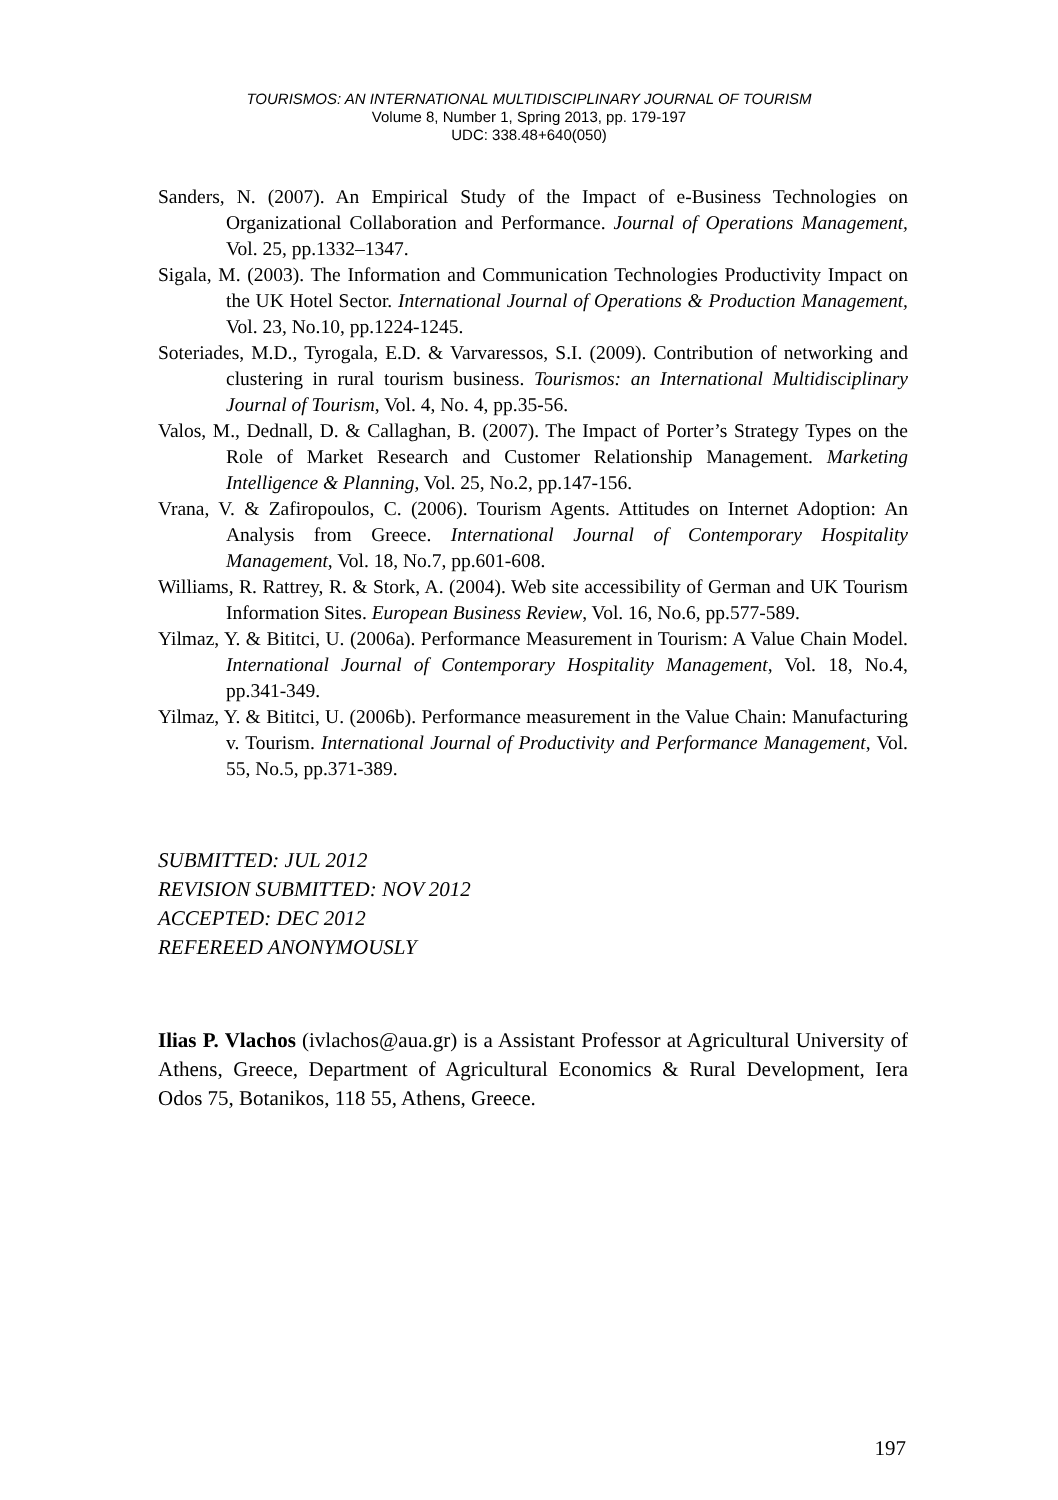TOURISMOS: AN INTERNATIONAL MULTIDISCIPLINARY JOURNAL OF TOURISM
Volume 8, Number 1, Spring 2013, pp. 179-197
UDC: 338.48+640(050)
Sanders, N. (2007). An Empirical Study of the Impact of e-Business Technologies on Organizational Collaboration and Performance. Journal of Operations Management, Vol. 25, pp.1332–1347.
Sigala, M. (2003). The Information and Communication Technologies Productivity Impact on the UK Hotel Sector. International Journal of Operations & Production Management, Vol. 23, No.10, pp.1224-1245.
Soteriades, M.D., Tyrogala, E.D. & Varvaressos, S.I. (2009). Contribution of networking and clustering in rural tourism business. Tourismos: an International Multidisciplinary Journal of Tourism, Vol. 4, No. 4, pp.35-56.
Valos, M., Dednall, D. & Callaghan, B. (2007). The Impact of Porter’s Strategy Types on the Role of Market Research and Customer Relationship Management. Marketing Intelligence & Planning, Vol. 25, No.2, pp.147-156.
Vrana, V. & Zafiropoulos, C. (2006). Tourism Agents. Attitudes on Internet Adoption: An Analysis from Greece. International Journal of Contemporary Hospitality Management, Vol. 18, No.7, pp.601-608.
Williams, R. Rattrey, R. & Stork, A. (2004). Web site accessibility of German and UK Tourism Information Sites. European Business Review, Vol. 16, No.6, pp.577-589.
Yilmaz, Y. & Bititci, U. (2006a). Performance Measurement in Tourism: A Value Chain Model. International Journal of Contemporary Hospitality Management, Vol. 18, No.4, pp.341-349.
Yilmaz, Y. & Bititci, U. (2006b). Performance measurement in the Value Chain: Manufacturing v. Tourism. International Journal of Productivity and Performance Management, Vol. 55, No.5, pp.371-389.
SUBMITTED: JUL 2012
REVISION SUBMITTED: NOV 2012
ACCEPTED: DEC 2012
REFEREED ANONYMOUSLY
Ilias P. Vlachos (ivlachos@aua.gr) is a Assistant Professor at Agricultural University of Athens, Greece, Department of Agricultural Economics & Rural Development, Iera Odos 75, Botanikos, 118 55, Athens, Greece.
197